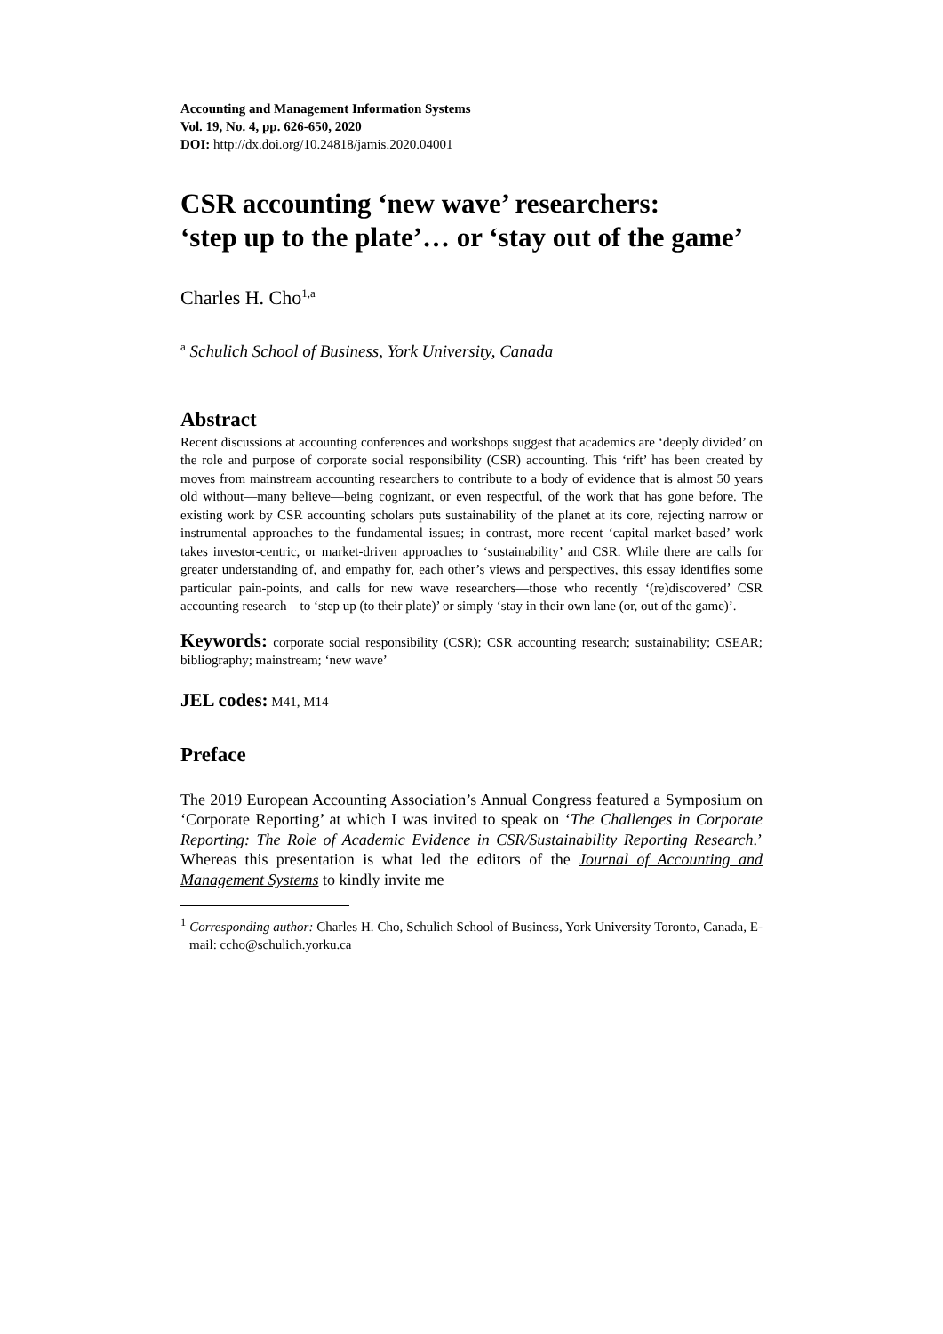Accounting and Management Information Systems
Vol. 19, No. 4, pp. 626-650, 2020
DOI: http://dx.doi.org/10.24818/jamis.2020.04001
CSR accounting ‘new wave’ researchers:
‘step up to the plate’… or ‘stay out of the game’
Charles H. Cho<sup>1,a</sup>
<sup>a</sup> Schulich School of Business, York University, Canada
Abstract
Recent discussions at accounting conferences and workshops suggest that academics are ‘deeply divided’ on the role and purpose of corporate social responsibility (CSR) accounting. This ‘rift’ has been created by moves from mainstream accounting researchers to contribute to a body of evidence that is almost 50 years old without—many believe—being cognizant, or even respectful, of the work that has gone before. The existing work by CSR accounting scholars puts sustainability of the planet at its core, rejecting narrow or instrumental approaches to the fundamental issues; in contrast, more recent ‘capital market-based’ work takes investor-centric, or market-driven approaches to ‘sustainability’ and CSR. While there are calls for greater understanding of, and empathy for, each other’s views and perspectives, this essay identifies some particular pain-points, and calls for new wave researchers—those who recently ‘(re)discovered’ CSR accounting research—to ‘step up (to their plate)’ or simply ‘stay in their own lane (or, out of the game)’.
Keywords: corporate social responsibility (CSR); CSR accounting research; sustainability; CSEAR; bibliography; mainstream; ‘new wave’
JEL codes: M41, M14
Preface
The 2019 European Accounting Association’s Annual Congress featured a Symposium on ‘Corporate Reporting’ at which I was invited to speak on ‘The Challenges in Corporate Reporting: The Role of Academic Evidence in CSR/Sustainability Reporting Research.’ Whereas this presentation is what led the editors of the Journal of Accounting and Management Systems to kindly invite me
<sup>1</sup> Corresponding author: Charles H. Cho, Schulich School of Business, York University Toronto, Canada, E-mail: ccho@schulich.yorku.ca